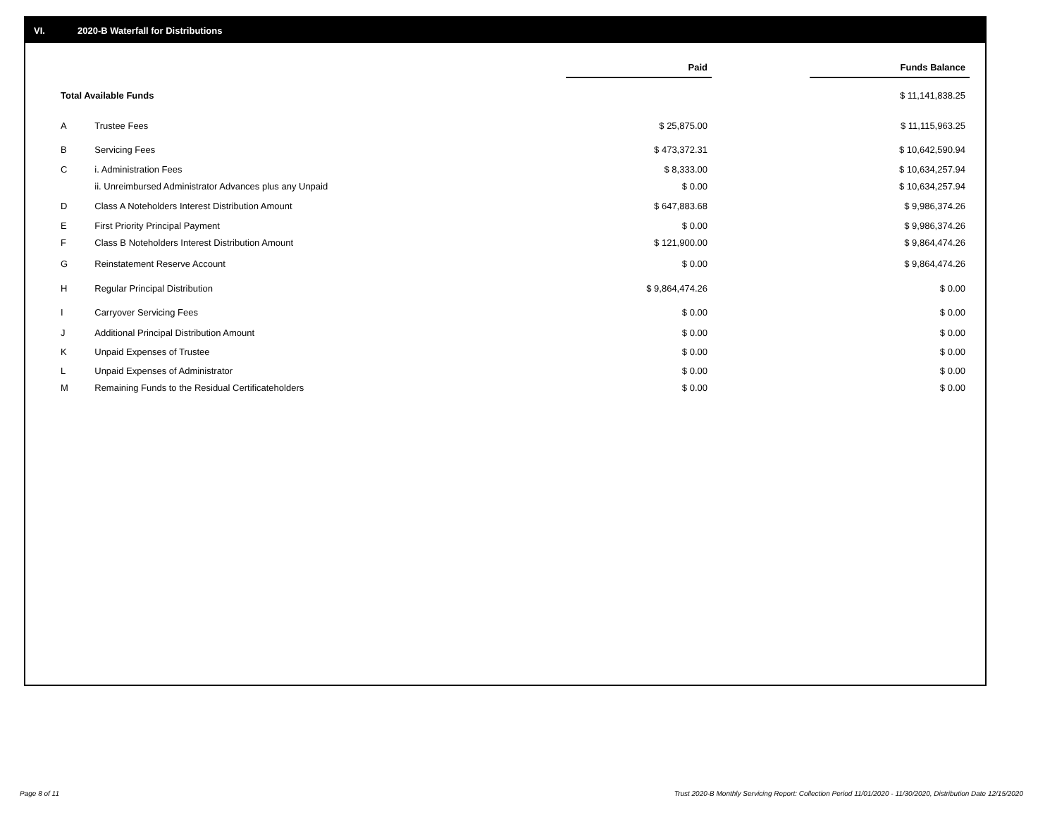VI. 2020-B Waterfall for Distributions
| | | Paid | | Funds Balance |
| Total Available Funds | | | | $ 11,141,838.25 |
| A | Trustee Fees | $ 25,875.00 | | $ 11,115,963.25 |
| B | Servicing Fees | $ 473,372.31 | | $ 10,642,590.94 |
| C | i. Administration Fees | $ 8,333.00 | | $ 10,634,257.94 |
| | ii. Unreimbursed Administrator Advances plus any Unpaid | $ 0.00 | | $ 10,634,257.94 |
| D | Class A Noteholders Interest Distribution Amount | $ 647,883.68 | | $ 9,986,374.26 |
| E | First Priority Principal Payment | $ 0.00 | | $ 9,986,374.26 |
| F | Class B Noteholders Interest Distribution Amount | $ 121,900.00 | | $ 9,864,474.26 |
| G | Reinstatement Reserve Account | $ 0.00 | | $ 9,864,474.26 |
| H | Regular Principal Distribution | $ 9,864,474.26 | | $ 0.00 |
| I | Carryover Servicing Fees | $ 0.00 | | $ 0.00 |
| J | Additional Principal Distribution Amount | $ 0.00 | | $ 0.00 |
| K | Unpaid Expenses of Trustee | $ 0.00 | | $ 0.00 |
| L | Unpaid Expenses of Administrator | $ 0.00 | | $ 0.00 |
| M | Remaining Funds to the Residual Certificateholders | $ 0.00 | | $ 0.00 |
Page 8 of 11
Trust 2020-B Monthly Servicing Report: Collection Period 11/01/2020 - 11/30/2020, Distribution Date 12/15/2020